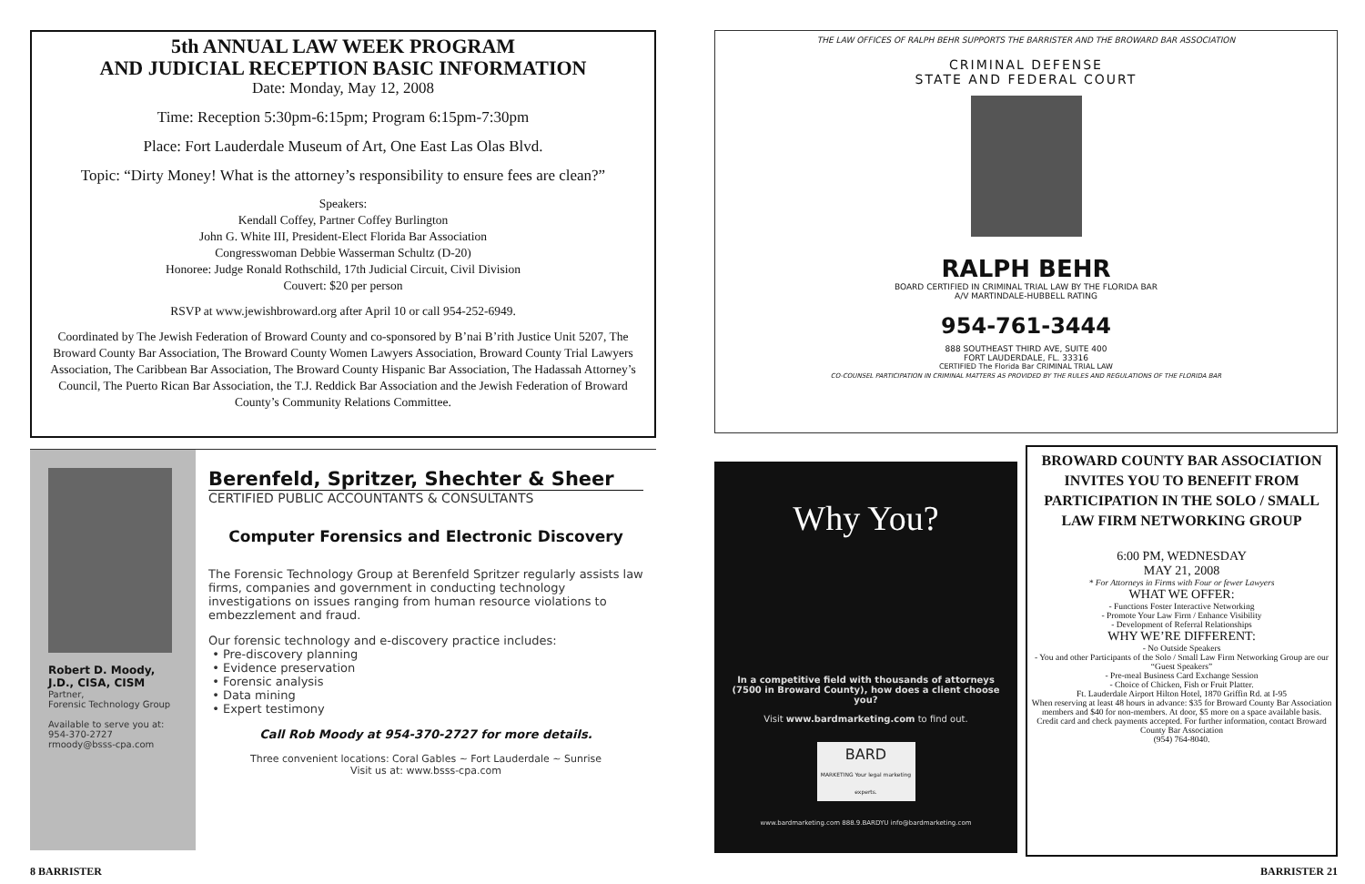5th ANNUAL LAW WEEK PROGRAM
AND JUDICIAL RECEPTION BASIC INFORMATION
Date: Monday, May 12, 2008
Time: Reception 5:30pm-6:15pm; Program 6:15pm-7:30pm
Place: Fort Lauderdale Museum of Art, One East Las Olas Blvd.
Topic: “Dirty Money! What is the attorney’s responsibility to ensure fees are clean?”
Speakers:
Kendall Coffey, Partner Coffey Burlington
John G. White III, President-Elect Florida Bar Association
Congresswoman Debbie Wasserman Schultz (D-20)
Honoree: Judge Ronald Rothschild, 17th Judicial Circuit, Civil Division
Couvert: $20 per person
RSVP at www.jewishbroward.org after April 10 or call 954-252-6949.
Coordinated by The Jewish Federation of Broward County and co-sponsored by B’nai B’rith Justice Unit 5207, The Broward County Bar Association, The Broward County Women Lawyers Association, Broward County Trial Lawyers Association, The Caribbean Bar Association, The Broward County Hispanic Bar Association, The Hadassah Attorney’s Council, The Puerto Rican Bar Association, the T.J. Reddick Bar Association and the Jewish Federation of Broward County’s Community Relations Committee.
Robert D. Moody, J.D., CISA, CISM
Partner,
Forensic Technology Group
Available to serve you at:
954-370-2727
rmoody@bsss-cpa.com
Berenfeld, Spritzer, Shechter & Sheer
CERTIFIED PUBLIC ACCOUNTANTS & CONSULTANTS
Computer Forensics and Electronic Discovery
The Forensic Technology Group at Berenfeld Spritzer regularly assists law firms, companies and government in conducting technology investigations on issues ranging from human resource violations to embezzlement and fraud.
Our forensic technology and e-discovery practice includes:
• Pre-discovery planning
• Evidence preservation
• Forensic analysis
• Data mining
• Expert testimony
Call Rob Moody at 954-370-2727 for more details.
Three convenient locations: Coral Gables ~ Fort Lauderdale ~ Sunrise
Visit us at: www.bsss-cpa.com
THE LAW OFFICES OF RALPH BEHR SUPPORTS THE BARRISTER AND THE BROWARD BAR ASSOCIATION
CRIMINAL DEFENSE
STATE AND FEDERAL COURT
RALPH BEHR
BOARD CERTIFIED IN CRIMINAL TRIAL LAW BY THE FLORIDA BAR
A/V MARTINDALE-HUBBELL RATING
954-761-3444
888 SOUTHEAST THIRD AVE, SUITE 400
FORT LAUDERDALE, FL. 33316
CERTIFIED The Florida Bar CRIMINAL TRIAL LAW
CO-COUNSEL PARTICIPATION IN CRIMINAL MATTERS AS PROVIDED BY THE RULES AND REGULATIONS OF THE FLORIDA BAR
Why You?
In a competitive field with thousands of attorneys (7500 in Broward County), how does a client choose you?
Visit www.bardmarketing.com to find out.
BARD
MARKETING Your legal marketing experts.
www.bardmarketing.com 888.9.BARDYU info@bardmarketing.com
BROWARD COUNTY BAR ASSOCIATION
INVITES YOU TO BENEFIT FROM PARTICIPATION IN THE SOLO / SMALL LAW FIRM NETWORKING GROUP
6:00 PM, WEDNESDAY
MAY 21, 2008
* For Attorneys in Firms with Four or fewer Lawyers
WHAT WE OFFER:
- Functions Foster Interactive Networking
- Promote Your Law Firm / Enhance Visibility
- Development of Referral Relationships
WHY WE’RE DIFFERENT:
- No Outside Speakers
- You and other Participants of the Solo / Small Law Firm Networking Group are our “Guest Speakers”
- Pre-meal Business Card Exchange Session
- Choice of Chicken, Fish or Fruit Platter.
Ft. Lauderdale Airport Hilton Hotel, 1870 Griffin Rd. at I-95
When reserving at least 48 hours in advance: $35 for Broward County Bar Association members and $40 for non-members. At door, $5 more on a space available basis. Credit card and check payments accepted. For further information, contact Broward County Bar Association
(954) 764-8040.
8 BARRISTER BARRISTER 21